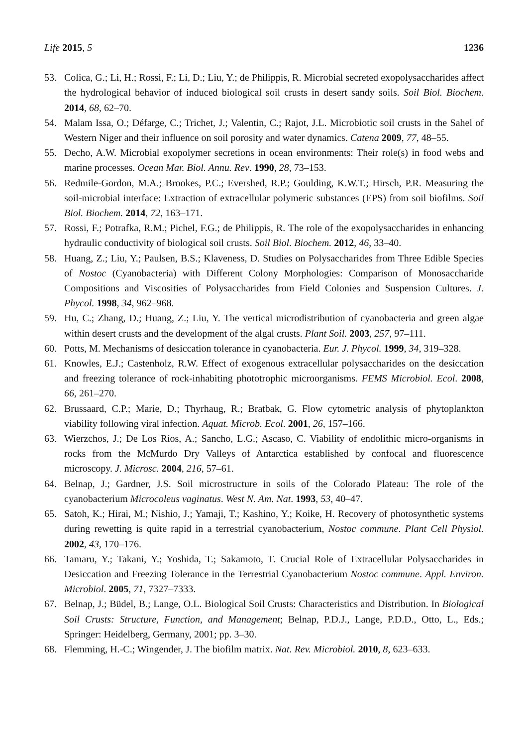Life 2015, 5 1236
53. Colica, G.; Li, H.; Rossi, F.; Li, D.; Liu, Y.; de Philippis, R. Microbial secreted exopolysaccharides affect the hydrological behavior of induced biological soil crusts in desert sandy soils. Soil Biol. Biochem. 2014, 68, 62–70.
54. Malam Issa, O.; Défarge, C.; Trichet, J.; Valentin, C.; Rajot, J.L. Microbiotic soil crusts in the Sahel of Western Niger and their influence on soil porosity and water dynamics. Catena 2009, 77, 48–55.
55. Decho, A.W. Microbial exopolymer secretions in ocean environments: Their role(s) in food webs and marine processes. Ocean Mar. Biol. Annu. Rev. 1990, 28, 73–153.
56. Redmile-Gordon, M.A.; Brookes, P.C.; Evershed, R.P.; Goulding, K.W.T.; Hirsch, P.R. Measuring the soil-microbial interface: Extraction of extracellular polymeric substances (EPS) from soil biofilms. Soil Biol. Biochem. 2014, 72, 163–171.
57. Rossi, F.; Potrafka, R.M.; Pichel, F.G.; de Philippis, R. The role of the exopolysaccharides in enhancing hydraulic conductivity of biological soil crusts. Soil Biol. Biochem. 2012, 46, 33–40.
58. Huang, Z.; Liu, Y.; Paulsen, B.S.; Klaveness, D. Studies on Polysaccharides from Three Edible Species of Nostoc (Cyanobacteria) with Different Colony Morphologies: Comparison of Monosaccharide Compositions and Viscosities of Polysaccharides from Field Colonies and Suspension Cultures. J. Phycol. 1998, 34, 962–968.
59. Hu, C.; Zhang, D.; Huang, Z.; Liu, Y. The vertical microdistribution of cyanobacteria and green algae within desert crusts and the development of the algal crusts. Plant Soil. 2003, 257, 97–111.
60. Potts, M. Mechanisms of desiccation tolerance in cyanobacteria. Eur. J. Phycol. 1999, 34, 319–328.
61. Knowles, E.J.; Castenholz, R.W. Effect of exogenous extracellular polysaccharides on the desiccation and freezing tolerance of rock-inhabiting phototrophic microorganisms. FEMS Microbiol. Ecol. 2008, 66, 261–270.
62. Brussaard, C.P.; Marie, D.; Thyrhaug, R.; Bratbak, G. Flow cytometric analysis of phytoplankton viability following viral infection. Aquat. Microb. Ecol. 2001, 26, 157–166.
63. Wierzchos, J.; De Los Ríos, A.; Sancho, L.G.; Ascaso, C. Viability of endolithic micro-organisms in rocks from the McMurdo Dry Valleys of Antarctica established by confocal and fluorescence microscopy. J. Microsc. 2004, 216, 57–61.
64. Belnap, J.; Gardner, J.S. Soil microstructure in soils of the Colorado Plateau: The role of the cyanobacterium Microcoleus vaginatus. West N. Am. Nat. 1993, 53, 40–47.
65. Satoh, K.; Hirai, M.; Nishio, J.; Yamaji, T.; Kashino, Y.; Koike, H. Recovery of photosynthetic systems during rewetting is quite rapid in a terrestrial cyanobacterium, Nostoc commune. Plant Cell Physiol. 2002, 43, 170–176.
66. Tamaru, Y.; Takani, Y.; Yoshida, T.; Sakamoto, T. Crucial Role of Extracellular Polysaccharides in Desiccation and Freezing Tolerance in the Terrestrial Cyanobacterium Nostoc commune. Appl. Environ. Microbiol. 2005, 71, 7327–7333.
67. Belnap, J.; Büdel, B.; Lange, O.L. Biological Soil Crusts: Characteristics and Distribution. In Biological Soil Crusts: Structure, Function, and Management; Belnap, P.D.J., Lange, P.D.D., Otto, L., Eds.; Springer: Heidelberg, Germany, 2001; pp. 3–30.
68. Flemming, H.-C.; Wingender, J. The biofilm matrix. Nat. Rev. Microbiol. 2010, 8, 623–633.